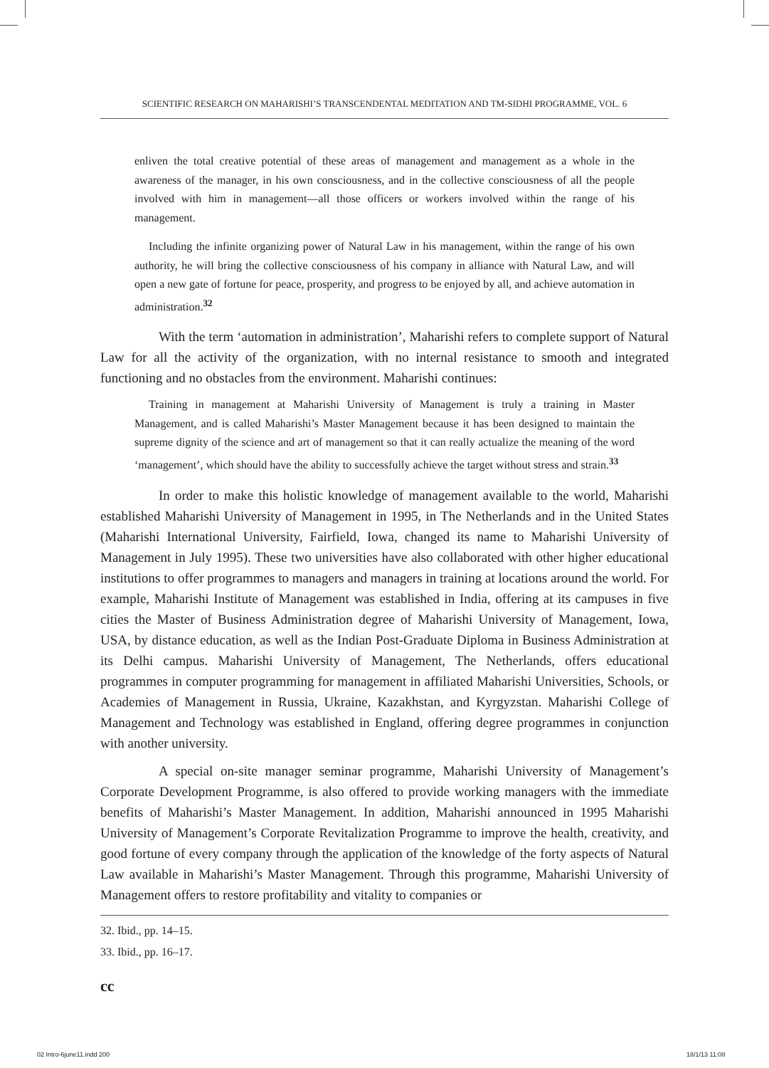SCIENTIFIC RESEARCH ON MAHARISHI’S TRANSCENDENTAL MEDITATION AND TM-SIDHI PROGRAMME, VOL. 6
enliven the total creative potential of these areas of management and management as a whole in the awareness of the manager, in his own consciousness, and in the collective consciousness of all the people involved with him in management—all those officers or workers involved within the range of his management.
Including the infinite organizing power of Natural Law in his management, within the range of his own authority, he will bring the collective consciousness of his company in alliance with Natural Law, and will open a new gate of fortune for peace, prosperity, and progress to be enjoyed by all, and achieve automation in administration.<sup>32</sup>
With the term ‘automation in administration’, Maharishi refers to complete support of Natural Law for all the activity of the organization, with no internal resistance to smooth and integrated functioning and no obstacles from the environment. Maharishi continues:
Training in management at Maharishi University of Management is truly a training in Master Management, and is called Maharishi’s Master Management because it has been designed to maintain the supreme dignity of the science and art of management so that it can really actualize the meaning of the word ‘management’, which should have the ability to successfully achieve the target without stress and strain.<sup>33</sup>
In order to make this holistic knowledge of management available to the world, Maharishi established Maharishi University of Management in 1995, in The Netherlands and in the United States (Maharishi International University, Fairfield, Iowa, changed its name to Maharishi University of Management in July 1995). These two universities have also collaborated with other higher educational institutions to offer programmes to managers and managers in training at locations around the world. For example, Maharishi Institute of Management was established in India, offering at its campuses in five cities the Master of Business Administration degree of Maharishi University of Management, Iowa, USA, by distance education, as well as the Indian Post-Graduate Diploma in Business Administration at its Delhi campus. Maharishi University of Management, The Netherlands, offers educational programmes in computer programming for management in affiliated Maharishi Universities, Schools, or Academies of Management in Russia, Ukraine, Kazakhstan, and Kyrgyzstan. Maharishi College of Management and Technology was established in England, offering degree programmes in conjunction with another university.
A special on-site manager seminar programme, Maharishi University of Management’s Corporate Development Programme, is also offered to provide working managers with the immediate benefits of Maharishi’s Master Management. In addition, Maharishi announced in 1995 Maharishi University of Management’s Corporate Revitalization Programme to improve the health, creativity, and good fortune of every company through the application of the knowledge of the forty aspects of Natural Law available in Maharishi’s Master Management. Through this programme, Maharishi University of Management offers to restore profitability and vitality to companies or
32. Ibid., pp. 14–15.
33. Ibid., pp. 16–17.
cc
02 Intro-6june11.indd 200 18/1/13 11:08